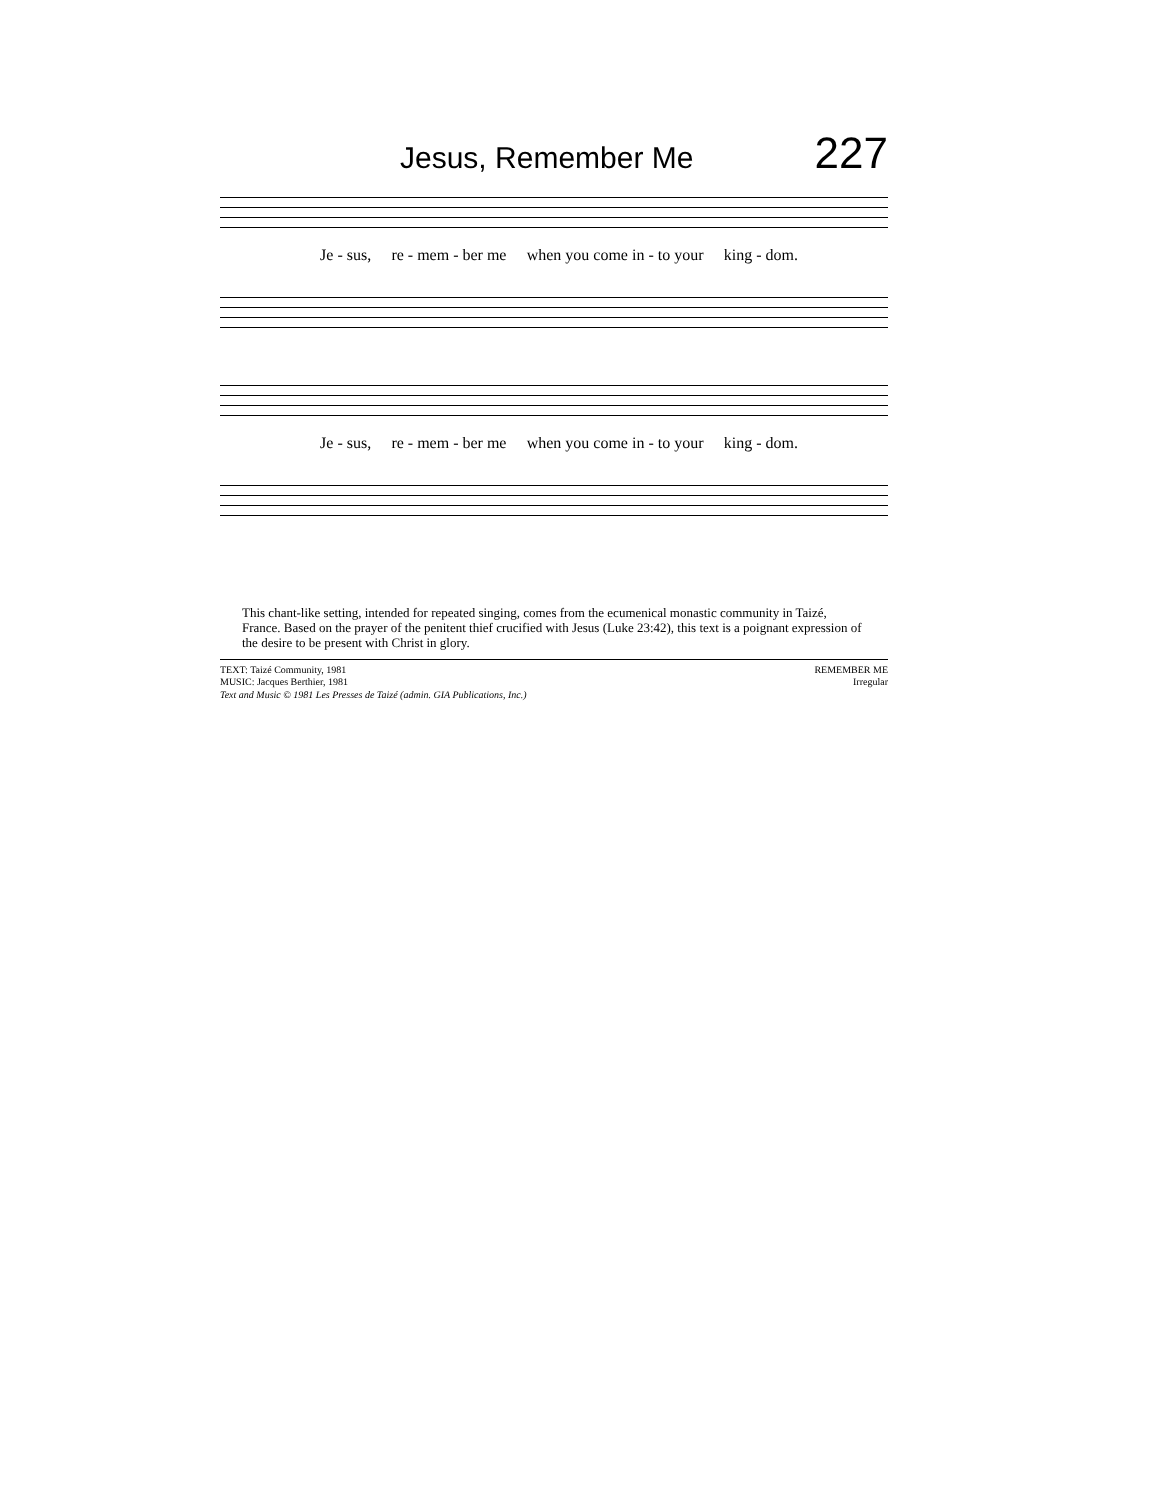Jesus, Remember Me 227
Je - sus, re - mem - ber me when you come in - to your king - dom.
Je - sus, re - mem - ber me when you come in - to your king - dom.
This chant-like setting, intended for repeated singing, comes from the ecumenical monastic community in Taizé, France. Based on the prayer of the penitent thief crucified with Jesus (Luke 23:42), this text is a poignant expression of the desire to be present with Christ in glory.
TEXT: Taizé Community, 1981
MUSIC: Jacques Berthier, 1981
Text and Music © 1981 Les Presses de Taizé (admin. GIA Publications, Inc.)
REMEMBER ME
Irregular